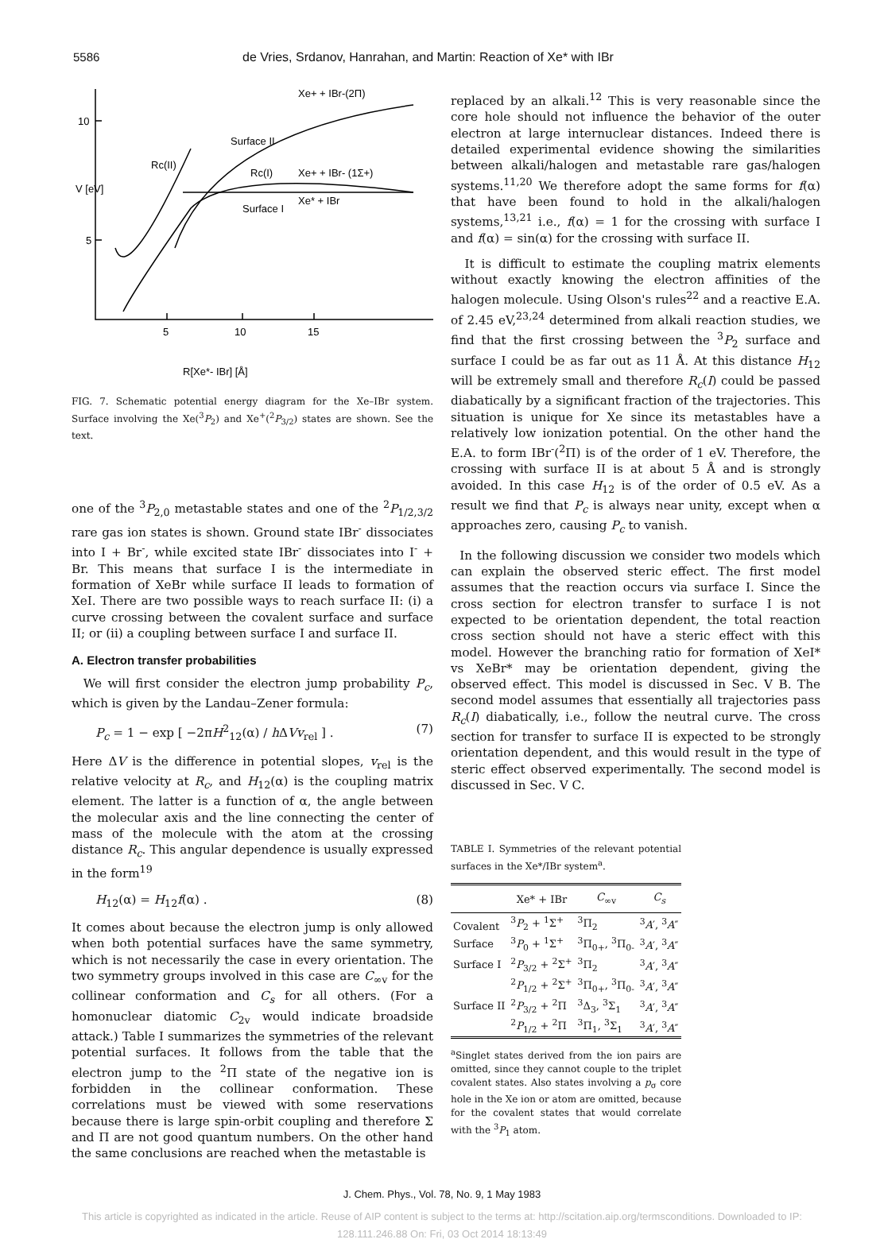5586 de Vries, Srdanov, Hanrahan, and Martin: Reaction of Xe* with IBr
10
5
5
10
15
Xe+ + IBr-(2Π)
Xe+ + IBr- (1Σ+)
Xe* + IBr
Rc(II)
Rc(I)
Surface II
Surface I
V [eV]
R[Xe*- IBr] [Å]
FIG. 7. Schematic potential energy diagram for the Xe–IBr system. Surface involving the Xe(<sup>3</sup>P<sub>2</sub>) and Xe<sup>+</sup>(<sup>2</sup>P<sub>3/2</sub>) states are shown. See the text.
one of the <sup>3</sup>P<sub>2,0</sub> metastable states and one of the <sup>2</sup>P<sub>1/2,3/2</sub> rare gas ion states is shown. Ground state IBr<sup>-</sup> dissociates into I + Br<sup>-</sup>, while excited state IBr<sup>-</sup> dissociates into I<sup>-</sup> + Br. This means that surface I is the intermediate in formation of XeBr while surface II leads to formation of XeI. There are two possible ways to reach surface II: (i) a curve crossing between the covalent surface and surface II; or (ii) a coupling between surface I and surface II.
A. Electron transfer probabilities
We will first consider the electron jump probability P<sub>c</sub>, which is given by the Landau–Zener formula:
P<sub>c</sub> = 1 − exp [ −2πH<sup>2</sup><sub>12</sub>(α) / h ΔVv<sub>rel</sub> ] . (7)
Here ΔV is the difference in potential slopes, v<sub>rel</sub> is the relative velocity at R<sub>c</sub>, and H<sub>12</sub>(α) is the coupling matrix element. The latter is a function of α, the angle between the molecular axis and the line connecting the center of mass of the molecule with the atom at the crossing distance R<sub>c</sub>. This angular dependence is usually expressed in the form<sup>19</sup>
H<sub>12</sub>(α) = H<sub>12</sub>f(α) . (8)
It comes about because the electron jump is only allowed when both potential surfaces have the same symmetry, which is not necessarily the case in every orientation. The two symmetry groups involved in this case are C<sub>∞v</sub> for the collinear conformation and C<sub>s</sub> for all others. (For a homonuclear diatomic C<sub>2v</sub> would indicate broadside attack.) Table I summarizes the symmetries of the relevant potential surfaces. It follows from the table that the electron jump to the <sup>2</sup>Π state of the negative ion is forbidden in the collinear conformation. These correlations must be viewed with some reservations because there is large spin-orbit coupling and therefore Σ and Π are not good quantum numbers. On the other hand the same conclusions are reached when the metastable is
replaced by an alkali.<sup>12</sup> This is very reasonable since the core hole should not influence the behavior of the outer electron at large internuclear distances. Indeed there is detailed experimental evidence showing the similarities between alkali/halogen and metastable rare gas/halogen systems.<sup>11,20</sup> We therefore adopt the same forms for f(α) that have been found to hold in the alkali/halogen systems,<sup>13,21</sup> i.e., f(α) = 1 for the crossing with surface I and f(α) = sin(α) for the crossing with surface II.
It is difficult to estimate the coupling matrix elements without exactly knowing the electron affinities of the halogen molecule. Using Olson's rules<sup>22</sup> and a reactive E.A. of 2.45 eV,<sup>23,24</sup> determined from alkali reaction studies, we find that the first crossing between the <sup>3</sup>P<sub>2</sub> surface and surface I could be as far out as 11 Å. At this distance H<sub>12</sub> will be extremely small and therefore R<sub>c</sub>(I) could be passed diabatically by a significant fraction of the trajectories. This situation is unique for Xe since its metastables have a relatively low ionization potential. On the other hand the E.A. to form IBr<sup>-</sup>(<sup>2</sup>Π) is of the order of 1 eV. Therefore, the crossing with surface II is at about 5 Å and is strongly avoided. In this case H<sub>12</sub> is of the order of 0.5 eV. As a result we find that P<sub>c</sub> is always near unity, except when α approaches zero, causing P<sub>c</sub> to vanish.
In the following discussion we consider two models which can explain the observed steric effect. The first model assumes that the reaction occurs via surface I. Since the cross section for electron transfer to surface I is not expected to be orientation dependent, the total reaction cross section should not have a steric effect with this model. However the branching ratio for formation of XeI* vs XeBr* may be orientation dependent, giving the observed effect. This model is discussed in Sec. V B. The second model assumes that essentially all trajectories pass R<sub>c</sub>(I) diabatically, i.e., follow the neutral curve. The cross section for transfer to surface II is expected to be strongly orientation dependent, and this would result in the type of steric effect observed experimentally. The second model is discussed in Sec. V C.
TABLE I. Symmetries of the relevant potential surfaces in the Xe*/IBr system<sup>a</sup>.
| | Xe* + IBr | C<sub>∞v</sub> | C<sub>s</sub> |
| --- | --- | --- | --- |
| Covalent | <sup>3</sup> P<sub>2</sub> + <sup>1</sup>Σ<sup>+</sup> | <sup>3</sup> Π<sub>2</sub> | <sup>3</sup> A ′, <sup>3</sup> A ″ |
| Surface | <sup>3</sup> P<sub>0</sub> + <sup>1</sup>Σ<sup>+</sup> | <sup>3</sup> Π<sub>0+</sub>, <sup>3</sup>Π<sub>0-</sub> | <sup>3</sup> A ′, <sup>3</sup> A ″ |
| Surface I | <sup>2</sup> P<sub>3/2</sub> + <sup>2</sup>Σ<sup>+</sup> | <sup>3</sup> Π<sub>2</sub> | <sup>3</sup> A ′, <sup>3</sup> A ″ |
| | <sup>2</sup> P<sub>1/2</sub> + <sup>2</sup>Σ<sup>+</sup> | <sup>3</sup> Π<sub>0+</sub>, <sup>3</sup>Π<sub>0-</sub> | <sup>3</sup> A ′, <sup>3</sup> A ″ |
| Surface II | <sup>2</sup> P<sub>3/2</sub> + <sup>2</sup>Π | <sup>3</sup> Δ<sub>3</sub>, <sup>3</sup>Σ<sub>1</sub> | <sup>3</sup> A ′, <sup>3</sup> A ″ |
| | <sup>2</sup> P<sub>1/2</sub> + <sup>2</sup>Π | <sup>3</sup> Π<sub>1</sub>, <sup>3</sup>Σ<sub>1</sub> | <sup>3</sup> A ′, <sup>3</sup> A ″ |
<sup>a</sup> Singlet states derived from the ion pairs are omitted, since they cannot couple to the triplet covalent states. Also states involving a p<sub>σ</sub> core hole in the Xe ion or atom are omitted, because for the covalent states that would correlate with the <sup>3</sup>P<sub>1</sub> atom.
J. Chem. Phys., Vol. 78, No. 9, 1 May 1983
This article is copyrighted as indicated in the article. Reuse of AIP content is subject to the terms at: http://scitation.aip.org/termsconditions. Downloaded to IP:
128.111.246.88 On: Fri, 03 Oct 2014 18:13:49